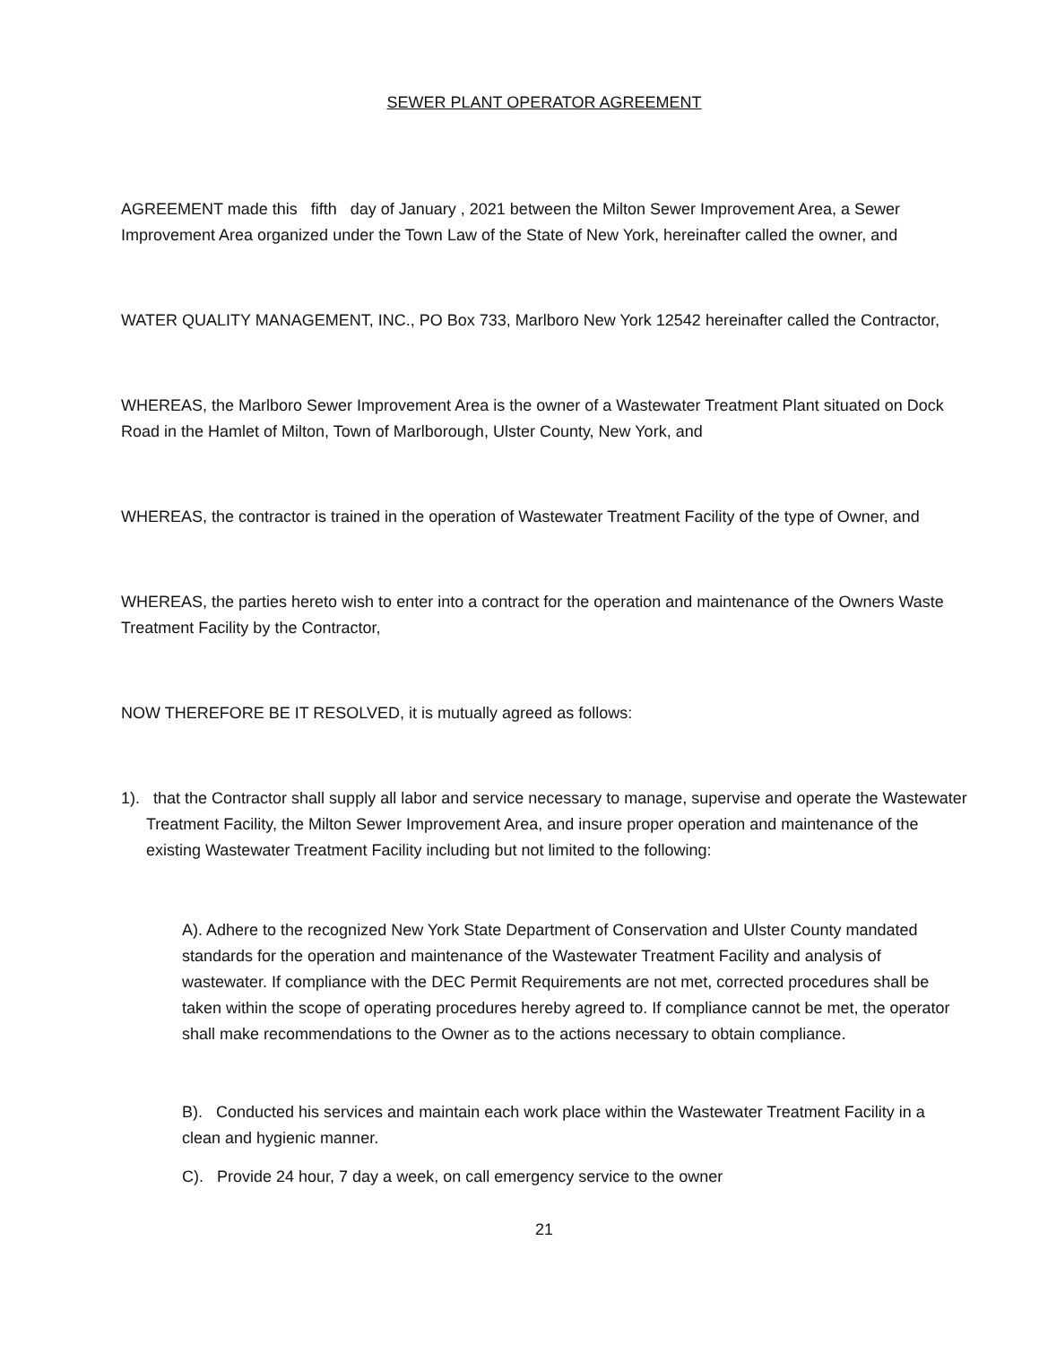SEWER PLANT OPERATOR AGREEMENT
AGREEMENT made this fifth day of January , 2021 between the Milton Sewer Improvement Area, a Sewer Improvement Area organized under the Town Law of the State of New York, hereinafter called the owner, and
WATER QUALITY MANAGEMENT, INC., PO Box 733, Marlboro New York 12542 hereinafter called the Contractor,
WHEREAS, the Marlboro Sewer Improvement Area is the owner of a Wastewater Treatment Plant situated on Dock Road in the Hamlet of Milton, Town of Marlborough, Ulster County, New York, and
WHEREAS, the contractor is trained in the operation of Wastewater Treatment Facility of the type of Owner, and
WHEREAS, the parties hereto wish to enter into a contract for the operation and maintenance of the Owners Waste Treatment Facility by the Contractor,
NOW THEREFORE BE IT RESOLVED, it is mutually agreed as follows:
1). that the Contractor shall supply all labor and service necessary to manage, supervise and operate the Wastewater Treatment Facility, the Milton Sewer Improvement Area, and insure proper operation and maintenance of the existing Wastewater Treatment Facility including but not limited to the following:
A). Adhere to the recognized New York State Department of Conservation and Ulster County mandated standards for the operation and maintenance of the Wastewater Treatment Facility and analysis of wastewater. If compliance with the DEC Permit Requirements are not met, corrected procedures shall be taken within the scope of operating procedures hereby agreed to. If compliance cannot be met, the operator shall make recommendations to the Owner as to the actions necessary to obtain compliance.
B). Conducted his services and maintain each work place within the Wastewater Treatment Facility in a clean and hygienic manner.
C). Provide 24 hour, 7 day a week, on call emergency service to the owner
21